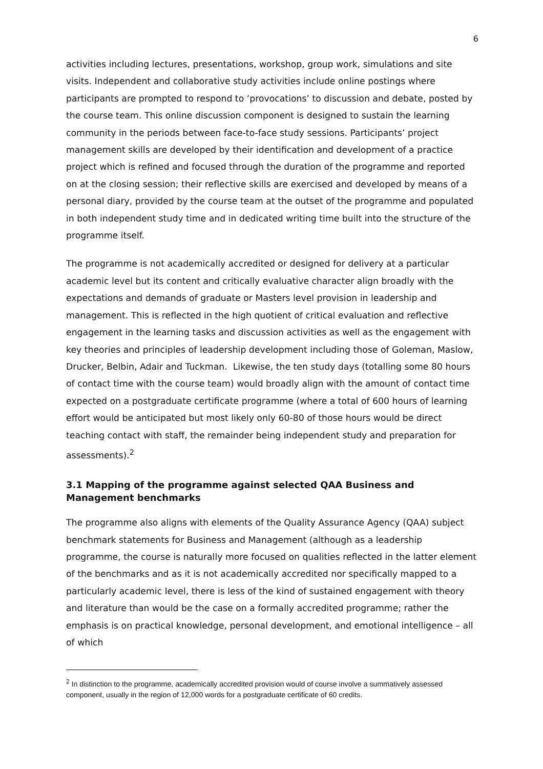6
activities including lectures, presentations, workshop, group work, simulations and site visits. Independent and collaborative study activities include online postings where participants are prompted to respond to ‘provocations’ to discussion and debate, posted by the course team. This online discussion component is designed to sustain the learning community in the periods between face-to-face study sessions. Participants’ project management skills are developed by their identification and development of a practice project which is refined and focused through the duration of the programme and reported on at the closing session; their reflective skills are exercised and developed by means of a personal diary, provided by the course team at the outset of the programme and populated in both independent study time and in dedicated writing time built into the structure of the programme itself.
The programme is not academically accredited or designed for delivery at a particular academic level but its content and critically evaluative character align broadly with the expectations and demands of graduate or Masters level provision in leadership and management. This is reflected in the high quotient of critical evaluation and reflective engagement in the learning tasks and discussion activities as well as the engagement with key theories and principles of leadership development including those of Goleman, Maslow, Drucker, Belbin, Adair and Tuckman. Likewise, the ten study days (totalling some 80 hours of contact time with the course team) would broadly align with the amount of contact time expected on a postgraduate certificate programme (where a total of 600 hours of learning effort would be anticipated but most likely only 60-80 of those hours would be direct teaching contact with staff, the remainder being independent study and preparation for assessments).<sup>2</sup>
3.1 Mapping of the programme against selected QAA Business and Management benchmarks
The programme also aligns with elements of the Quality Assurance Agency (QAA) subject benchmark statements for Business and Management (although as a leadership programme, the course is naturally more focused on qualities reflected in the latter element of the benchmarks and as it is not academically accredited nor specifically mapped to a particularly academic level, there is less of the kind of sustained engagement with theory and literature than would be the case on a formally accredited programme; rather the emphasis is on practical knowledge, personal development, and emotional intelligence – all of which
<sup>2</sup> In distinction to the programme, academically accredited provision would of course involve a summatively assessed component, usually in the region of 12,000 words for a postgraduate certificate of 60 credits.